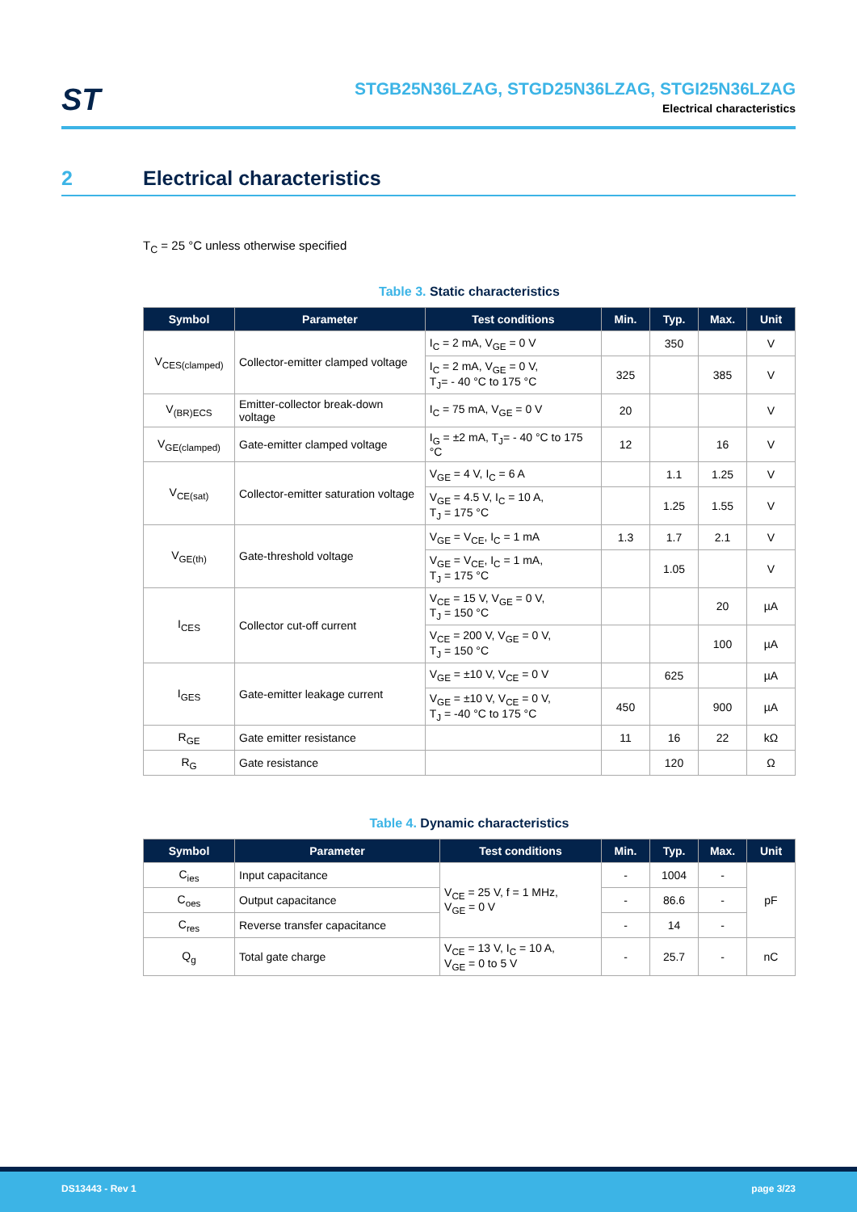ST
STGB25N36LZAG, STGD25N36LZAG, STGI25N36LZAG
Electrical characteristics
2 Electrical characteristics
T<sub>C</sub> = 25 °C unless otherwise specified
Table 3. Static characteristics
| Symbol | Parameter | Test conditions | Min. | Typ. | Max. | Unit |
| --- | --- | --- | --- | --- | --- | --- |
| V<sub>CES(clamped)</sub> | Collector-emitter clamped voltage | I<sub>C</sub> = 2 mA, V<sub>GE</sub> = 0 V | | 350 | | V |
| | | I<sub>C</sub> = 2 mA, V<sub>GE</sub> = 0 V, T<sub>J</sub>= - 40 °C to 175 °C | 325 | | 385 | V |
| V<sub>(BR)ECS</sub> | Emitter-collector break-down voltage | I<sub>C</sub> = 75 mA, V<sub>GE</sub> = 0 V | 20 | | | V |
| V<sub>GE(clamped)</sub> | Gate-emitter clamped voltage | I<sub>G</sub> = ±2 mA, T<sub>J</sub>= - 40 °C to 175 °C | 12 | | 16 | V |
| V<sub>CE(sat)</sub> | Collector-emitter saturation voltage | V<sub>GE</sub> = 4 V, I<sub>C</sub> = 6 A | | 1.1 | 1.25 | V |
| | | V<sub>GE</sub> = 4.5 V, I<sub>C</sub> = 10 A, T<sub>J</sub> = 175 °C | | 1.25 | 1.55 | V |
| V<sub>GE(th)</sub> | Gate-threshold voltage | V<sub>GE</sub> = V<sub>CE</sub>, I<sub>C</sub> = 1 mA | 1.3 | 1.7 | 2.1 | V |
| | | V<sub>GE</sub> = V<sub>CE</sub>, I<sub>C</sub> = 1 mA, T<sub>J</sub> = 175 °C | | 1.05 | | V |
| I<sub>CES</sub> | Collector cut-off current | V<sub>CE</sub> = 15 V, V<sub>GE</sub> = 0 V, T<sub>J</sub> = 150 °C | | | 20 | µA |
| | | V<sub>CE</sub> = 200 V, V<sub>GE</sub> = 0 V, T<sub>J</sub> = 150 °C | | | 100 | µA |
| I<sub>GES</sub> | Gate-emitter leakage current | V<sub>GE</sub> = ±10 V, V<sub>CE</sub> = 0 V | | 625 | | µA |
| | | V<sub>GE</sub> = ±10 V, V<sub>CE</sub> = 0 V, T<sub>J</sub> = -40 °C to 175 °C | 450 | | 900 | µA |
| R<sub>GE</sub> | Gate emitter resistance | | 11 | 16 | 22 | kΩ |
| R<sub>G</sub> | Gate resistance | | | 120 | | Ω |
Table 4. Dynamic characteristics
| Symbol | Parameter | Test conditions | Min. | Typ. | Max. | Unit |
| --- | --- | --- | --- | --- | --- | --- |
| C<sub>ies</sub> | Input capacitance | V<sub>CE</sub> = 25 V, f = 1 MHz, V<sub>GE</sub> = 0 V | - | 1004 | - | pF |
| C<sub>oes</sub> | Output capacitance | | - | 86.6 | - | |
| C<sub>res</sub> | Reverse transfer capacitance | | - | 14 | - | |
| Q<sub>g</sub> | Total gate charge | V<sub>CE</sub> = 13 V, I<sub>C</sub> = 10 A, V<sub>GE</sub> = 0 to 5 V | - | 25.7 | - | nC |
DS13443 - Rev 1 page 3/23